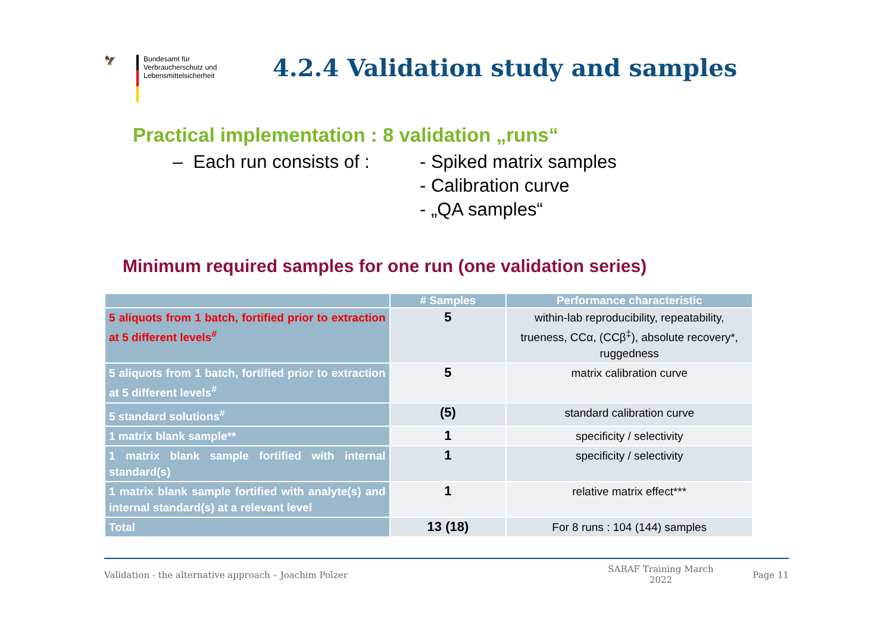🦅
Bundesamt für
Verbraucherschutz und
Lebensmittelsicherheit
4.2.4 Validation study and samples
Practical implementation : 8 validation „runs“
– Each run consists of :
- Spiked matrix samples
- Calibration curve
- „QA samples“
Minimum required samples for one run (one validation series)
| | # Samples | Performance characteristic |
| --- | --- | --- |
| 5 aliquots from 1 batch, fortified prior to extraction at 5 different levels<sup>#</sup> | 5 | within-lab reproducibility, repeatability, trueness, CCα, (CCβ<sup>‡</sup>), absolute recovery*, ruggedness |
| 5 aliquots from 1 batch, fortified prior to extraction at 5 different levels<sup>#</sup> | 5 | matrix calibration curve |
| 5 standard solutions<sup>#</sup> | (5) | standard calibration curve |
| 1 matrix blank sample** | 1 | specificity / selectivity |
| 1 matrix blank sample fortified with internal standard(s) | 1 | specificity / selectivity |
| 1 matrix blank sample fortified with analyte(s) and internal standard(s) at a relevant level | 1 | relative matrix effect*** |
| Total | 13 (18) | For 8 runs : 104 (144) samples |
Validation - the alternative approach – Joachim Polzer
SARAF Training March 2022
Page 11